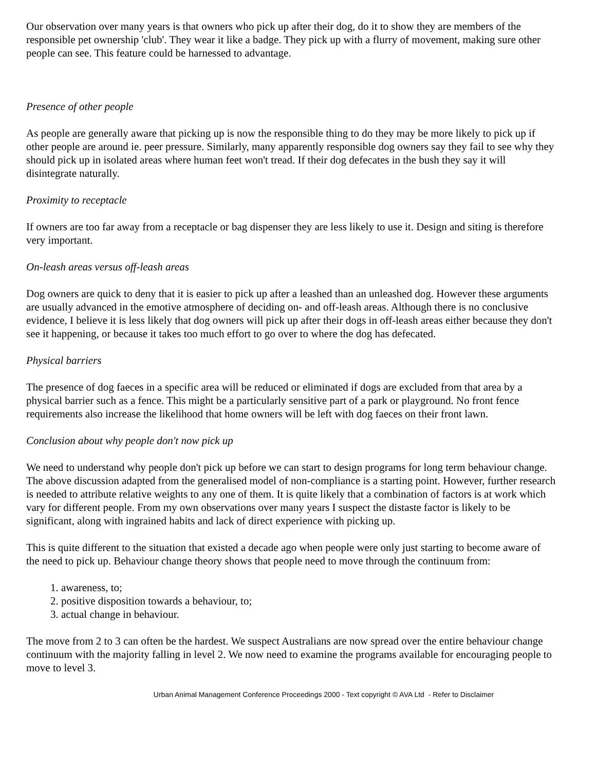Our observation over many years is that owners who pick up after their dog, do it to show they are members of the responsible pet ownership 'club'. They wear it like a badge. They pick up with a flurry of movement, making sure other people can see. This feature could be harnessed to advantage.
Presence of other people
As people are generally aware that picking up is now the responsible thing to do they may be more likely to pick up if other people are around ie. peer pressure. Similarly, many apparently responsible dog owners say they fail to see why they should pick up in isolated areas where human feet won't tread. If their dog defecates in the bush they say it will disintegrate naturally.
Proximity to receptacle
If owners are too far away from a receptacle or bag dispenser they are less likely to use it. Design and siting is therefore very important.
On-leash areas versus off-leash areas
Dog owners are quick to deny that it is easier to pick up after a leashed than an unleashed dog. However these arguments are usually advanced in the emotive atmosphere of deciding on- and off-leash areas. Although there is no conclusive evidence, I believe it is less likely that dog owners will pick up after their dogs in off-leash areas either because they don't see it happening, or because it takes too much effort to go over to where the dog has defecated.
Physical barriers
The presence of dog faeces in a specific area will be reduced or eliminated if dogs are excluded from that area by a physical barrier such as a fence. This might be a particularly sensitive part of a park or playground. No front fence requirements also increase the likelihood that home owners will be left with dog faeces on their front lawn.
Conclusion about why people don't now pick up
We need to understand why people don't pick up before we can start to design programs for long term behaviour change. The above discussion adapted from the generalised model of non-compliance is a starting point. However, further research is needed to attribute relative weights to any one of them. It is quite likely that a combination of factors is at work which vary for different people. From my own observations over many years I suspect the distaste factor is likely to be significant, along with ingrained habits and lack of direct experience with picking up.
This is quite different to the situation that existed a decade ago when people were only just starting to become aware of the need to pick up. Behaviour change theory shows that people need to move through the continuum from:
1. awareness, to;
2. positive disposition towards a behaviour, to;
3. actual change in behaviour.
The move from 2 to 3 can often be the hardest. We suspect Australians are now spread over the entire behaviour change continuum with the majority falling in level 2. We now need to examine the programs available for encouraging people to move to level 3.
Urban Animal Management Conference Proceedings 2000 - Text copyright © AVA Ltd - Refer to Disclaimer